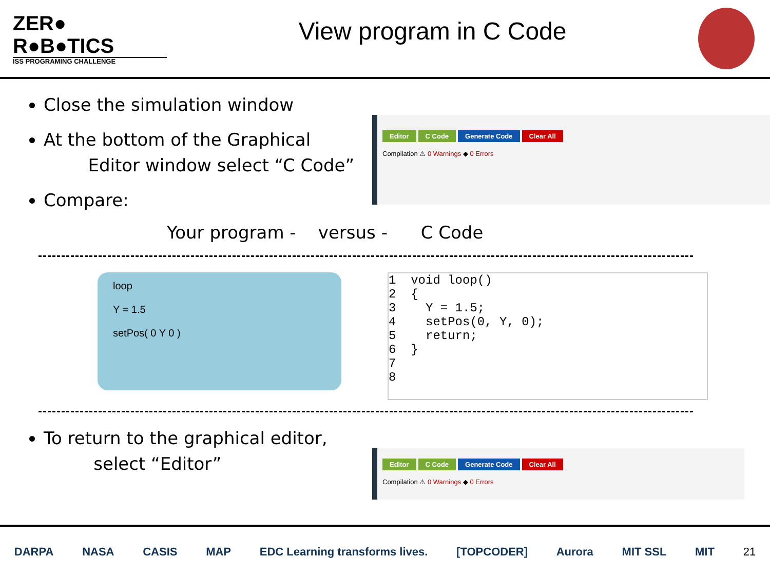ZER●
R●B●TICS
ISS PROGRAMING CHALLENGE
View program in C Code
Close the simulation window
At the bottom of the Graphical
Editor window select “C Code”
Compare:
Editor C Code Generate Code Clear All
Compilation ⚠ 0 Warnings ◆ 0 Errors
Your program - versus - C Code
loop
Y = 1.5
setPos( 0 Y 0 )
1  void loop()
2  {
3    Y = 1.5;
4    setPos(0, Y, 0);
5    return;
6  }
7
8
To return to the graphical editor,
select “Editor”
Editor C Code Generate Code Clear All
Compilation ⚠ 0 Warnings ◆ 0 Errors
DARPA NASA CASIS MAP EDC Learning transforms lives. [TOPCODER] Aurora MIT SSL MIT 21